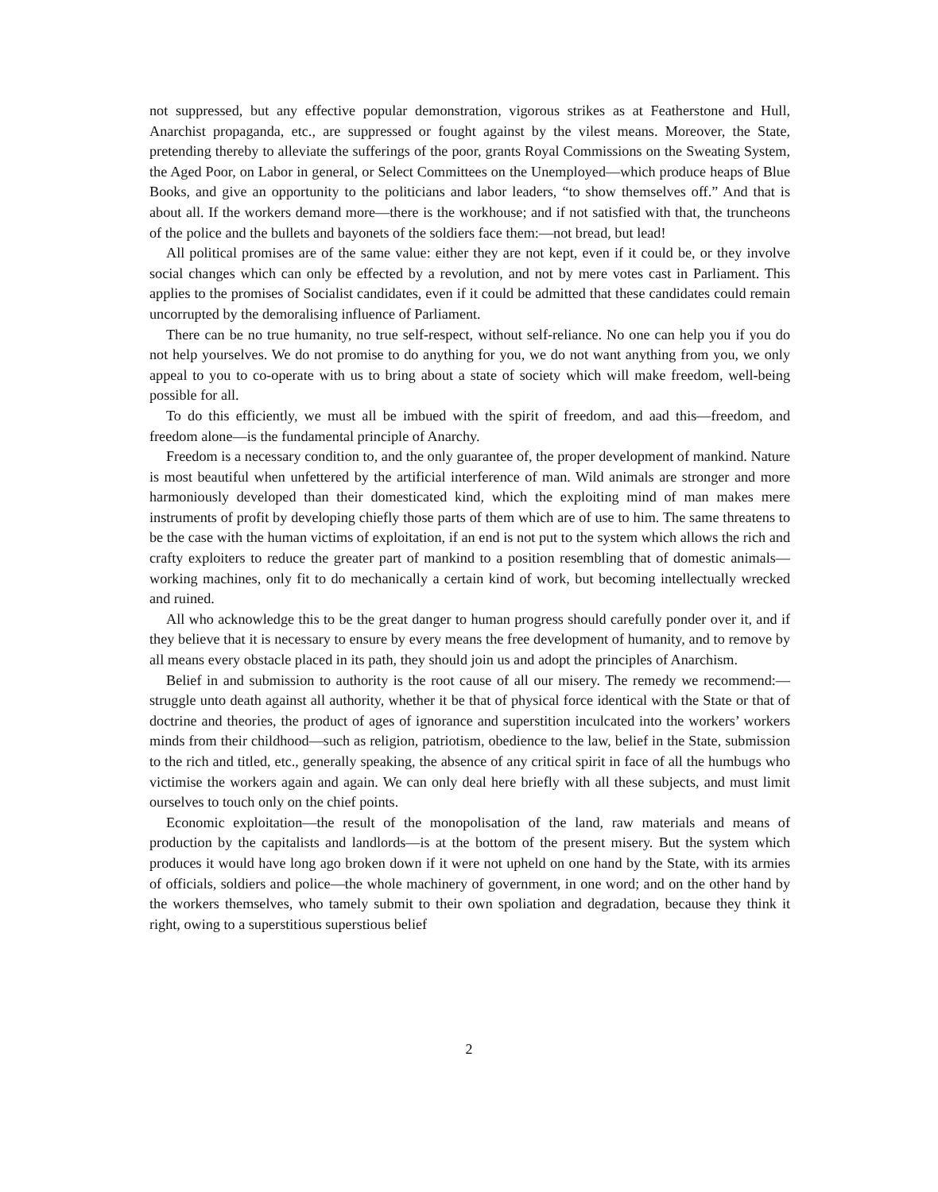not suppressed, but any effective popular demonstration, vigorous strikes as at Featherstone and Hull, Anarchist propaganda, etc., are suppressed or fought against by the vilest means. Moreover, the State, pretending thereby to alleviate the sufferings of the poor, grants Royal Commissions on the Sweating System, the Aged Poor, on Labor in general, or Select Committees on the Unemployed—which produce heaps of Blue Books, and give an opportunity to the politicians and labor leaders, “to show themselves off.” And that is about all. If the workers demand more—there is the workhouse; and if not satisfied with that, the truncheons of the police and the bullets and bayonets of the soldiers face them:—not bread, but lead!
All political promises are of the same value: either they are not kept, even if it could be, or they involve social changes which can only be effected by a revolution, and not by mere votes cast in Parliament. This applies to the promises of Socialist candidates, even if it could be admitted that these candidates could remain uncorrupted by the demoralising influence of Parliament.
There can be no true humanity, no true self-respect, without self-reliance. No one can help you if you do not help yourselves. We do not promise to do anything for you, we do not want anything from you, we only appeal to you to co-operate with us to bring about a state of society which will make freedom, well-being possible for all.
To do this efficiently, we must all be imbued with the spirit of freedom, and aad this—freedom, and freedom alone—is the fundamental principle of Anarchy.
Freedom is a necessary condition to, and the only guarantee of, the proper development of mankind. Nature is most beautiful when unfettered by the artificial interference of man. Wild animals are stronger and more harmoniously developed than their domesticated kind, which the exploiting mind of man makes mere instruments of profit by developing chiefly those parts of them which are of use to him. The same threatens to be the case with the human victims of exploitation, if an end is not put to the system which allows the rich and crafty exploiters to reduce the greater part of mankind to a position resembling that of domestic animals—working machines, only fit to do mechanically a certain kind of work, but becoming intellectually wrecked and ruined.
All who acknowledge this to be the great danger to human progress should carefully ponder over it, and if they believe that it is necessary to ensure by every means the free development of humanity, and to remove by all means every obstacle placed in its path, they should join us and adopt the principles of Anarchism.
Belief in and submission to authority is the root cause of all our misery. The remedy we recommend:—struggle unto death against all authority, whether it be that of physical force identical with the State or that of doctrine and theories, the product of ages of ignorance and superstition inculcated into the workers’ workers minds from their childhood—such as religion, patriotism, obedience to the law, belief in the State, submission to the rich and titled, etc., generally speaking, the absence of any critical spirit in face of all the humbugs who victimise the workers again and again. We can only deal here briefly with all these subjects, and must limit ourselves to touch only on the chief points.
Economic exploitation—the result of the monopolisation of the land, raw materials and means of production by the capitalists and landlords—is at the bottom of the present misery. But the system which produces it would have long ago broken down if it were not upheld on one hand by the State, with its armies of officials, soldiers and police—the whole machinery of government, in one word; and on the other hand by the workers themselves, who tamely submit to their own spoliation and degradation, because they think it right, owing to a superstitious superstious belief
2